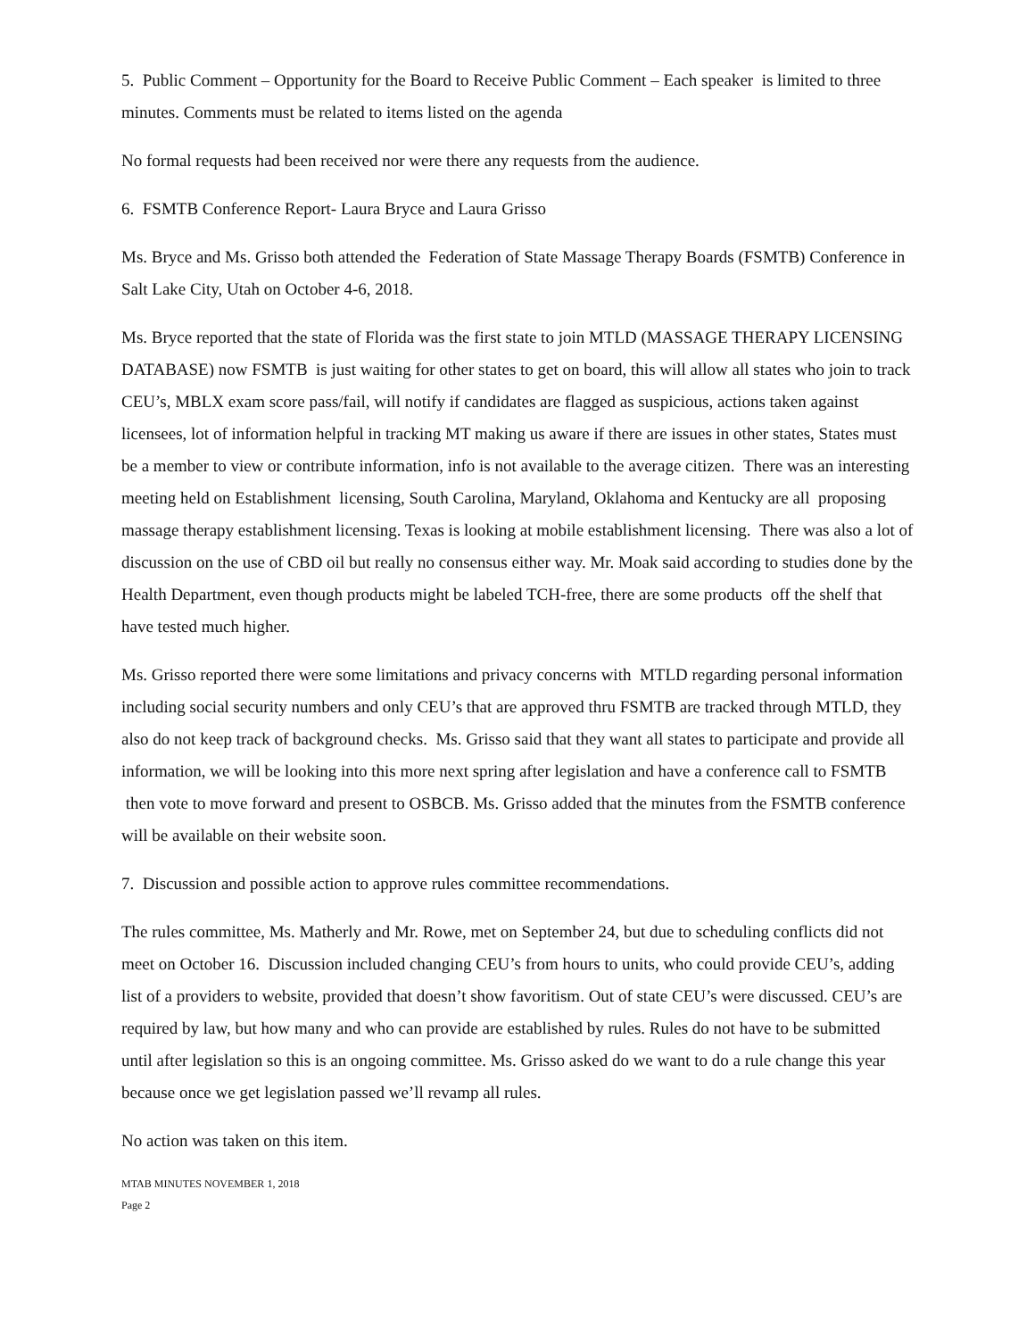5. Public Comment – Opportunity for the Board to Receive Public Comment – Each speaker is limited to three minutes. Comments must be related to items listed on the agenda
No formal requests had been received nor were there any requests from the audience.
6. FSMTB Conference Report- Laura Bryce and Laura Grisso
Ms. Bryce and Ms. Grisso both attended the Federation of State Massage Therapy Boards (FSMTB) Conference in Salt Lake City, Utah on October 4-6, 2018.
Ms. Bryce reported that the state of Florida was the first state to join MTLD (MASSAGE THERAPY LICENSING DATABASE) now FSMTB is just waiting for other states to get on board, this will allow all states who join to track CEU’s, MBLX exam score pass/fail, will notify if candidates are flagged as suspicious, actions taken against licensees, lot of information helpful in tracking MT making us aware if there are issues in other states, States must be a member to view or contribute information, info is not available to the average citizen. There was an interesting meeting held on Establishment licensing, South Carolina, Maryland, Oklahoma and Kentucky are all proposing massage therapy establishment licensing. Texas is looking at mobile establishment licensing. There was also a lot of discussion on the use of CBD oil but really no consensus either way. Mr. Moak said according to studies done by the Health Department, even though products might be labeled TCH-free, there are some products off the shelf that have tested much higher.
Ms. Grisso reported there were some limitations and privacy concerns with MTLD regarding personal information including social security numbers and only CEU’s that are approved thru FSMTB are tracked through MTLD, they also do not keep track of background checks. Ms. Grisso said that they want all states to participate and provide all information, we will be looking into this more next spring after legislation and have a conference call to FSMTB then vote to move forward and present to OSBCB. Ms. Grisso added that the minutes from the FSMTB conference will be available on their website soon.
7. Discussion and possible action to approve rules committee recommendations.
The rules committee, Ms. Matherly and Mr. Rowe, met on September 24, but due to scheduling conflicts did not meet on October 16. Discussion included changing CEU’s from hours to units, who could provide CEU’s, adding list of a providers to website, provided that doesn’t show favoritism. Out of state CEU’s were discussed. CEU’s are required by law, but how many and who can provide are established by rules. Rules do not have to be submitted until after legislation so this is an ongoing committee. Ms. Grisso asked do we want to do a rule change this year because once we get legislation passed we’ll revamp all rules.
No action was taken on this item.
MTAB MINUTES NOVEMBER 1, 2018
Page 2